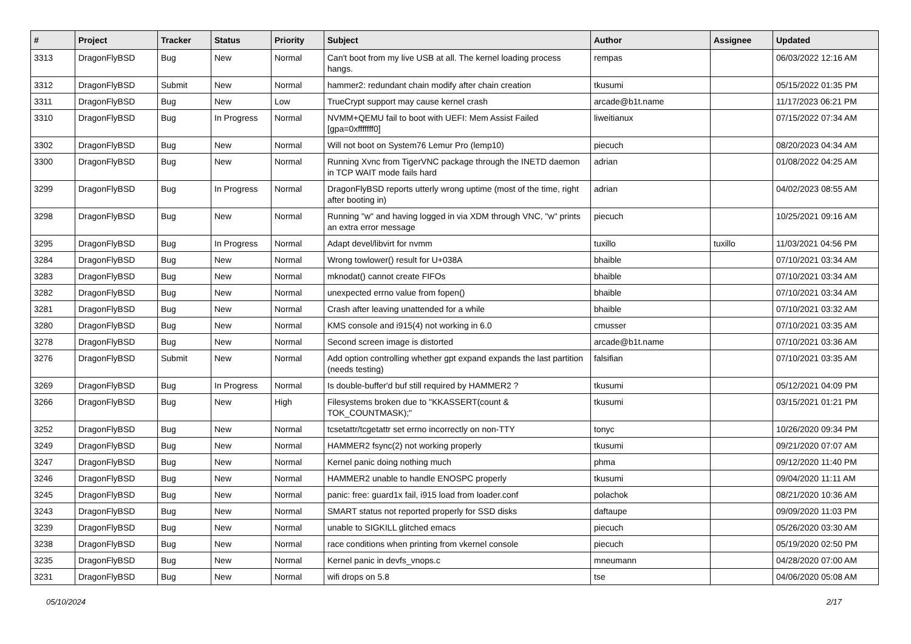| # | Project | Tracker | Status | Priority | Subject | Author | Assignee | Updated |
| --- | --- | --- | --- | --- | --- | --- | --- | --- |
| 3313 | DragonFlyBSD | Bug | New | Normal | Can't boot from my live USB at all. The kernel loading process hangs. | rempas | | 06/03/2022 12:16 AM |
| 3312 | DragonFlyBSD | Submit | New | Normal | hammer2: redundant chain modify after chain creation | tkusumi | | 05/15/2022 01:35 PM |
| 3311 | DragonFlyBSD | Bug | New | Low | TrueCrypt support may cause kernel crash | arcade@b1t.name | | 11/17/2023 06:21 PM |
| 3310 | DragonFlyBSD | Bug | In Progress | Normal | NVMM+QEMU fail to boot with UEFI: Mem Assist Failed [gpa=0xfffffff0] | liweitianux | | 07/15/2022 07:34 AM |
| 3302 | DragonFlyBSD | Bug | New | Normal | Will not boot on System76 Lemur Pro (lemp10) | piecuch | | 08/20/2023 04:34 AM |
| 3300 | DragonFlyBSD | Bug | New | Normal | Running Xvnc from TigerVNC package through the INETD daemon in TCP WAIT mode fails hard | adrian | | 01/08/2022 04:25 AM |
| 3299 | DragonFlyBSD | Bug | In Progress | Normal | DragonFlyBSD reports utterly wrong uptime (most of the time, right after booting in) | adrian | | 04/02/2023 08:55 AM |
| 3298 | DragonFlyBSD | Bug | New | Normal | Running "w" and having logged in via XDM through VNC, "w" prints an extra error message | piecuch | | 10/25/2021 09:16 AM |
| 3295 | DragonFlyBSD | Bug | In Progress | Normal | Adapt devel/libvirt for nvmm | tuxillo | tuxillo | 11/03/2021 04:56 PM |
| 3284 | DragonFlyBSD | Bug | New | Normal | Wrong towlower() result for U+038A | bhaible | | 07/10/2021 03:34 AM |
| 3283 | DragonFlyBSD | Bug | New | Normal | mknodat() cannot create FIFOs | bhaible | | 07/10/2021 03:34 AM |
| 3282 | DragonFlyBSD | Bug | New | Normal | unexpected errno value from fopen() | bhaible | | 07/10/2021 03:34 AM |
| 3281 | DragonFlyBSD | Bug | New | Normal | Crash after leaving unattended for a while | bhaible | | 07/10/2021 03:32 AM |
| 3280 | DragonFlyBSD | Bug | New | Normal | KMS console and i915(4) not working in 6.0 | cmusser | | 07/10/2021 03:35 AM |
| 3278 | DragonFlyBSD | Bug | New | Normal | Second screen image is distorted | arcade@b1t.name | | 07/10/2021 03:36 AM |
| 3276 | DragonFlyBSD | Submit | New | Normal | Add option controlling whether gpt expand expands the last partition (needs testing) | falsifian | | 07/10/2021 03:35 AM |
| 3269 | DragonFlyBSD | Bug | In Progress | Normal | Is double-buffer'd buf still required by HAMMER2 ? | tkusumi | | 05/12/2021 04:09 PM |
| 3266 | DragonFlyBSD | Bug | New | High | Filesystems broken due to "KKASSERT(count & TOK_COUNTMASK);" | tkusumi | | 03/15/2021 01:21 PM |
| 3252 | DragonFlyBSD | Bug | New | Normal | tcsetattr/tcgetattr set errno incorrectly on non-TTY | tonyc | | 10/26/2020 09:34 PM |
| 3249 | DragonFlyBSD | Bug | New | Normal | HAMMER2 fsync(2) not working properly | tkusumi | | 09/21/2020 07:07 AM |
| 3247 | DragonFlyBSD | Bug | New | Normal | Kernel panic doing nothing much | phma | | 09/12/2020 11:40 PM |
| 3246 | DragonFlyBSD | Bug | New | Normal | HAMMER2 unable to handle ENOSPC properly | tkusumi | | 09/04/2020 11:11 AM |
| 3245 | DragonFlyBSD | Bug | New | Normal | panic: free: guard1x fail, i915 load from loader.conf | polachok | | 08/21/2020 10:36 AM |
| 3243 | DragonFlyBSD | Bug | New | Normal | SMART status not reported properly for SSD disks | daftaupe | | 09/09/2020 11:03 PM |
| 3239 | DragonFlyBSD | Bug | New | Normal | unable to SIGKILL glitched emacs | piecuch | | 05/26/2020 03:30 AM |
| 3238 | DragonFlyBSD | Bug | New | Normal | race conditions when printing from vkernel console | piecuch | | 05/19/2020 02:50 PM |
| 3235 | DragonFlyBSD | Bug | New | Normal | Kernel panic in devfs_vnops.c | mneumann | | 04/28/2020 07:00 AM |
| 3231 | DragonFlyBSD | Bug | New | Normal | wifi drops on 5.8 | tse | | 04/06/2020 05:08 AM |
05/10/2024 2/17